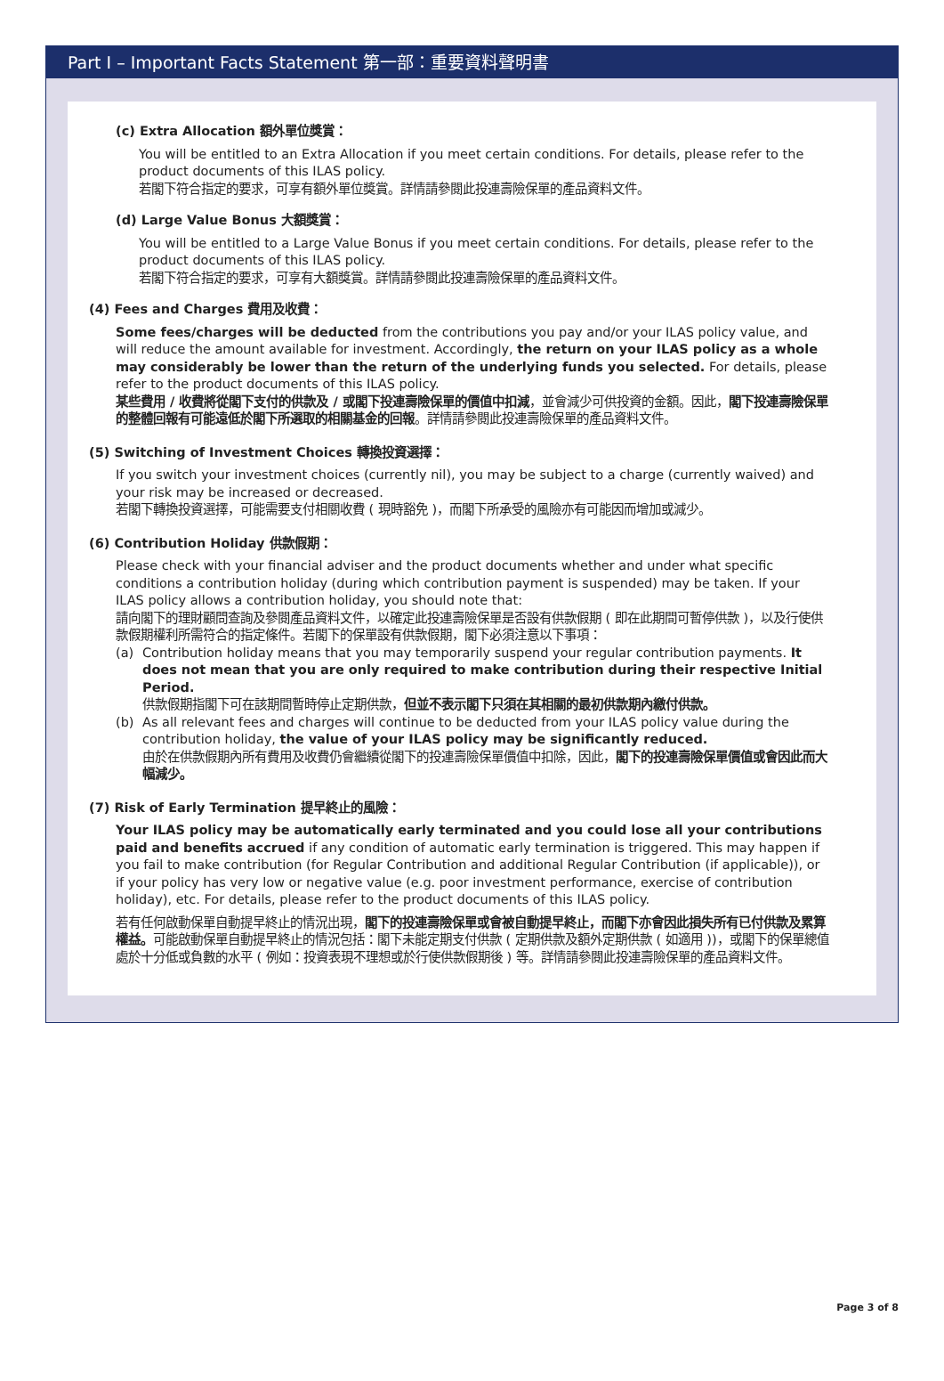Part I – Important Facts Statement 第一部：重要資料聲明書
(c) Extra Allocation 額外單位獎賞：
You will be entitled to an Extra Allocation if you meet certain conditions. For details, please refer to the product documents of this ILAS policy.
若閣下符合指定的要求，可享有額外單位獎賞。詳情請參閱此投連壽險保單的產品資料文件。
(d) Large Value Bonus 大額獎賞：
You will be entitled to a Large Value Bonus if you meet certain conditions. For details, please refer to the product documents of this ILAS policy.
若閣下符合指定的要求，可享有大額獎賞。詳情請參閱此投連壽險保單的產品資料文件。
(4) Fees and Charges 費用及收費：
Some fees/charges will be deducted from the contributions you pay and/or your ILAS policy value, and will reduce the amount available for investment. Accordingly, the return on your ILAS policy as a whole may considerably be lower than the return of the underlying funds you selected. For details, please refer to the product documents of this ILAS policy.
某些費用 / 收費將從閣下支付的供款及 / 或閣下投連壽險保單的價值中扣減，並會減少可供投資的金額。因此，閣下投連壽險保單的整體回報有可能遠低於閣下所選取的相關基金的回報。詳情請參閱此投連壽險保單的產品資料文件。
(5) Switching of Investment Choices 轉換投資選擇：
If you switch your investment choices (currently nil), you may be subject to a charge (currently waived) and your risk may be increased or decreased.
若閣下轉換投資選擇，可能需要支付相關收費 ( 現時豁免 )，而閣下所承受的風險亦有可能因而增加或減少。
(6) Contribution Holiday 供款假期：
Please check with your financial adviser and the product documents whether and under what specific conditions a contribution holiday (during which contribution payment is suspended) may be taken. If your ILAS policy allows a contribution holiday, you should note that:
請向閣下的理財顧問查詢及參閱產品資料文件，以確定此投連壽險保單是否設有供款假期 ( 即在此期間可暫停供款 )，以及行使供款假期權利所需符合的指定條件。若閣下的保單設有供款假期，閣下必須注意以下事項：
(a) Contribution holiday means that you may temporarily suspend your regular contribution payments. It does not mean that you are only required to make contribution during their respective Initial Period.
供款假期指閣下可在該期間暫時停止定期供款，但並不表示閣下只須在其相關的最初供款期內繳付供款。
(b) As all relevant fees and charges will continue to be deducted from your ILAS policy value during the contribution holiday, the value of your ILAS policy may be significantly reduced.
由於在供款假期內所有費用及收費仍會繼續從閣下的投連壽險保單價值中扣除，因此，閣下的投連壽險保單價值或會因此而大幅減少。
(7) Risk of Early Termination 提早終止的風險：
Your ILAS policy may be automatically early terminated and you could lose all your contributions paid and benefits accrued if any condition of automatic early termination is triggered. This may happen if you fail to make contribution (for Regular Contribution and additional Regular Contribution (if applicable)), or if your policy has very low or negative value (e.g. poor investment performance, exercise of contribution holiday), etc. For details, please refer to the product documents of this ILAS policy.
若有任何啟動保單自動提早終止的情況出現，閣下的投連壽險保單或會被自動提早終止，而閣下亦會因此損失所有已付供款及累算權益。可能啟動保單自動提早終止的情況包括：閣下未能定期支付供款 ( 定期供款及額外定期供款 ( 如適用 ))，或閣下的保單總值處於十分低或負數的水平 ( 例如：投資表現不理想或於行使供款假期後 ) 等。詳情請參閱此投連壽險保單的產品資料文件。
Page 3 of 8